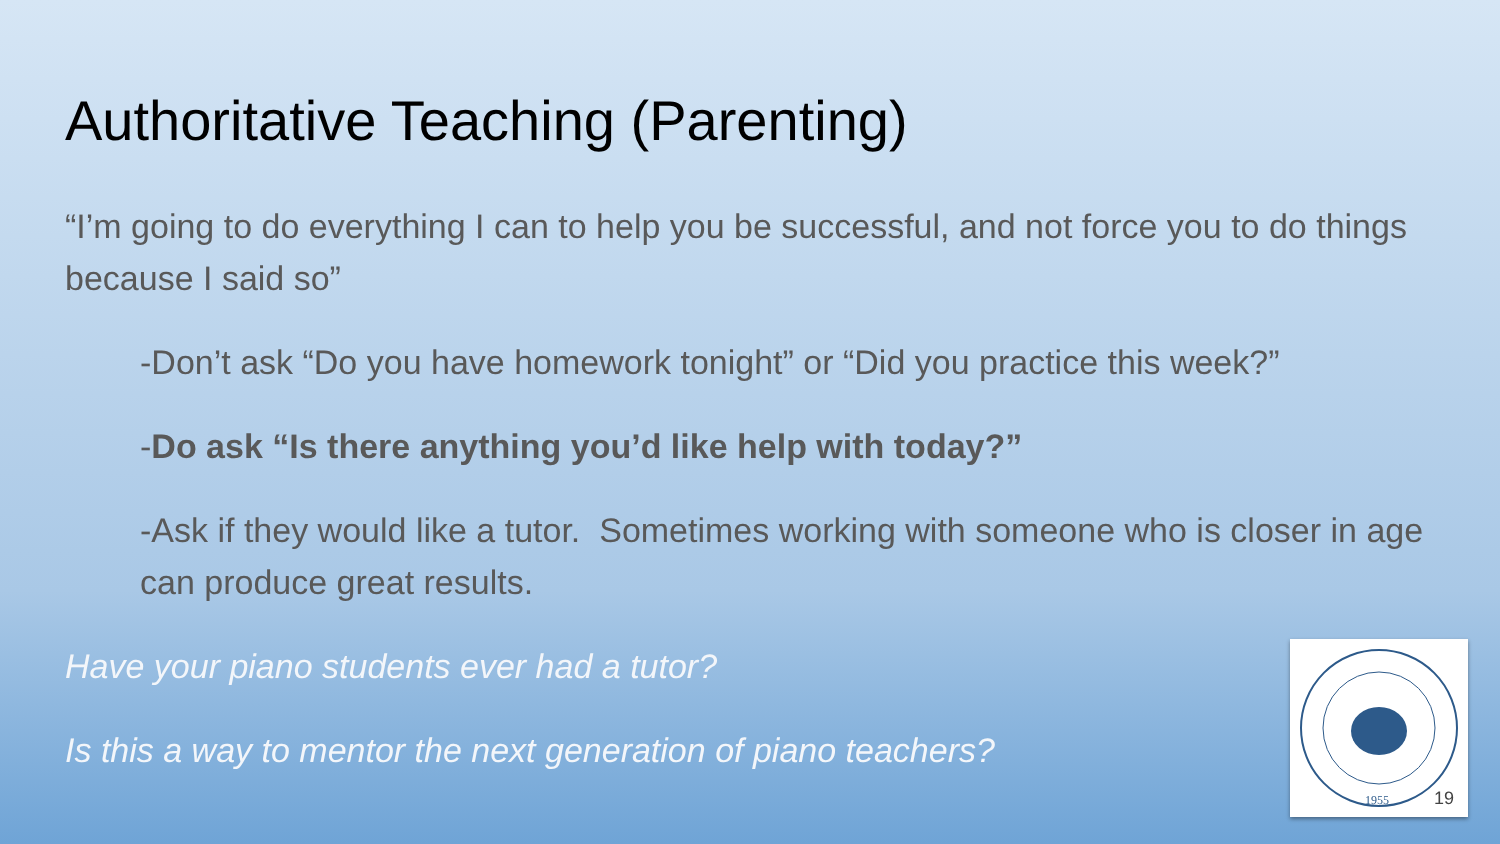Authoritative Teaching (Parenting)
“I’m going to do everything I can to help you be successful, and not force you to do things because I said so”
-Don’t ask “Do you have homework tonight” or “Did you practice this week?”
-Do ask “Is there anything you’d like help with today?”
-Ask if they would like a tutor. Sometimes working with someone who is closer in age can produce great results.
Have your piano students ever had a tutor?
Is this a way to mentor the next generation of piano teachers?
1955
19